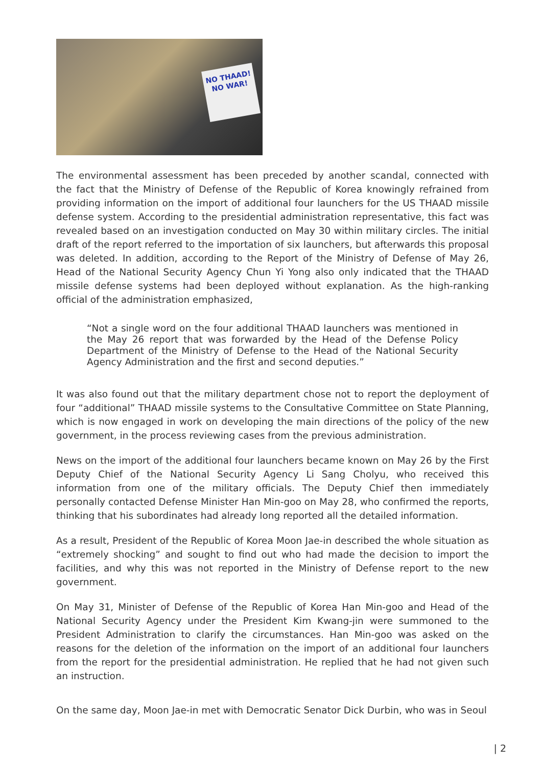NO THAAD!
NO WAR!
The environmental assessment has been preceded by another scandal, connected with the fact that the Ministry of Defense of the Republic of Korea knowingly refrained from providing information on the import of additional four launchers for the US THAAD missile defense system. According to the presidential administration representative, this fact was revealed based on an investigation conducted on May 30 within military circles. The initial draft of the report referred to the importation of six launchers, but afterwards this proposal was deleted. In addition, according to the Report of the Ministry of Defense of May 26, Head of the National Security Agency Chun Yi Yong also only indicated that the THAAD missile defense systems had been deployed without explanation. As the high-ranking official of the administration emphasized,
“Not a single word on the four additional THAAD launchers was mentioned in the May 26 report that was forwarded by the Head of the Defense Policy Department of the Ministry of Defense to the Head of the National Security Agency Administration and the first and second deputies.”
It was also found out that the military department chose not to report the deployment of four “additional” THAAD missile systems to the Consultative Committee on State Planning, which is now engaged in work on developing the main directions of the policy of the new government, in the process reviewing cases from the previous administration.
News on the import of the additional four launchers became known on May 26 by the First Deputy Chief of the National Security Agency Li Sang Cholyu, who received this information from one of the military officials. The Deputy Chief then immediately personally contacted Defense Minister Han Min-goo on May 28, who confirmed the reports, thinking that his subordinates had already long reported all the detailed information.
As a result, President of the Republic of Korea Moon Jae-in described the whole situation as “extremely shocking” and sought to find out who had made the decision to import the facilities, and why this was not reported in the Ministry of Defense report to the new government.
On May 31, Minister of Defense of the Republic of Korea Han Min-goo and Head of the National Security Agency under the President Kim Kwang-jin were summoned to the President Administration to clarify the circumstances. Han Min-goo was asked on the reasons for the deletion of the information on the import of an additional four launchers from the report for the presidential administration. He replied that he had not given such an instruction.
On the same day, Moon Jae-in met with Democratic Senator Dick Durbin, who was in Seoul
| 2